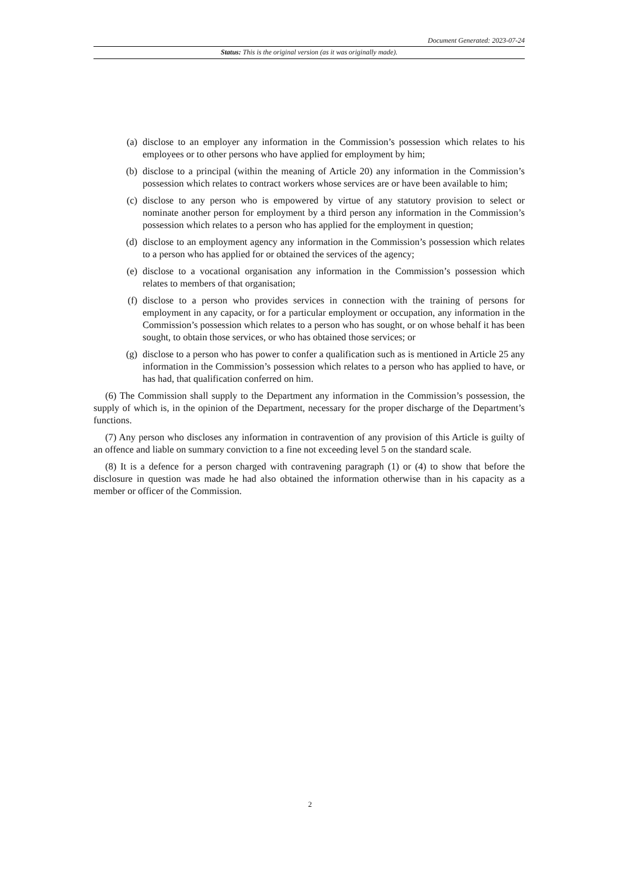Document Generated: 2023-07-24
Status: This is the original version (as it was originally made).
(a) disclose to an employer any information in the Commission’s possession which relates to his employees or to other persons who have applied for employment by him;
(b) disclose to a principal (within the meaning of Article 20) any information in the Commission’s possession which relates to contract workers whose services are or have been available to him;
(c) disclose to any person who is empowered by virtue of any statutory provision to select or nominate another person for employment by a third person any information in the Commission’s possession which relates to a person who has applied for the employment in question;
(d) disclose to an employment agency any information in the Commission’s possession which relates to a person who has applied for or obtained the services of the agency;
(e) disclose to a vocational organisation any information in the Commission’s possession which relates to members of that organisation;
(f) disclose to a person who provides services in connection with the training of persons for employment in any capacity, or for a particular employment or occupation, any information in the Commission’s possession which relates to a person who has sought, or on whose behalf it has been sought, to obtain those services, or who has obtained those services; or
(g) disclose to a person who has power to confer a qualification such as is mentioned in Article 25 any information in the Commission’s possession which relates to a person who has applied to have, or has had, that qualification conferred on him.
(6) The Commission shall supply to the Department any information in the Commission’s possession, the supply of which is, in the opinion of the Department, necessary for the proper discharge of the Department’s functions.
(7) Any person who discloses any information in contravention of any provision of this Article is guilty of an offence and liable on summary conviction to a fine not exceeding level 5 on the standard scale.
(8) It is a defence for a person charged with contravening paragraph (1) or (4) to show that before the disclosure in question was made he had also obtained the information otherwise than in his capacity as a member or officer of the Commission.
2